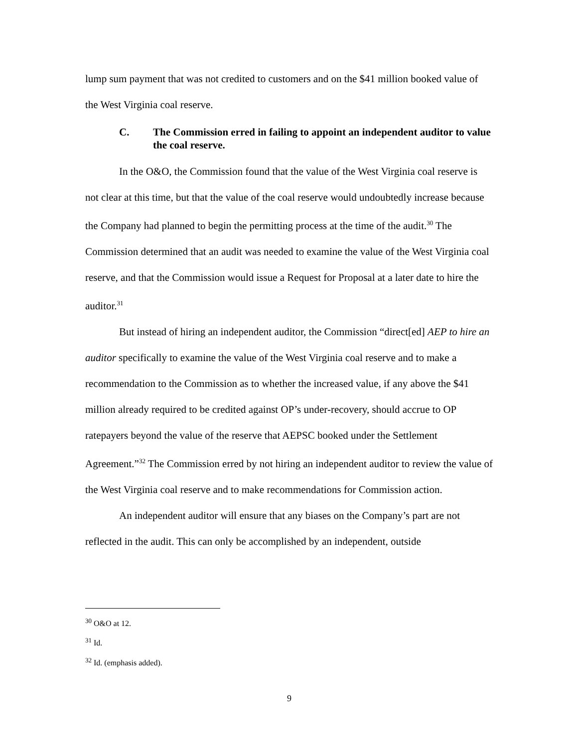lump sum payment that was not credited to customers and on the $41 million booked value of the West Virginia coal reserve.
C. The Commission erred in failing to appoint an independent auditor to value the coal reserve.
In the O&O, the Commission found that the value of the West Virginia coal reserve is not clear at this time, but that the value of the coal reserve would undoubtedly increase because the Company had planned to begin the permitting process at the time of the audit.<sup>30</sup> The Commission determined that an audit was needed to examine the value of the West Virginia coal reserve, and that the Commission would issue a Request for Proposal at a later date to hire the auditor.<sup>31</sup>
But instead of hiring an independent auditor, the Commission “direct[ed] AEP to hire an auditor specifically to examine the value of the West Virginia coal reserve and to make a recommendation to the Commission as to whether the increased value, if any above the $41 million already required to be credited against OP’s under-recovery, should accrue to OP ratepayers beyond the value of the reserve that AEPSC booked under the Settlement Agreement.”<sup>32</sup> The Commission erred by not hiring an independent auditor to review the value of the West Virginia coal reserve and to make recommendations for Commission action.
An independent auditor will ensure that any biases on the Company’s part are not reflected in the audit. This can only be accomplished by an independent, outside
<sup>30</sup> O&O at 12.
<sup>31</sup> Id.
<sup>32</sup> Id. (emphasis added).
9